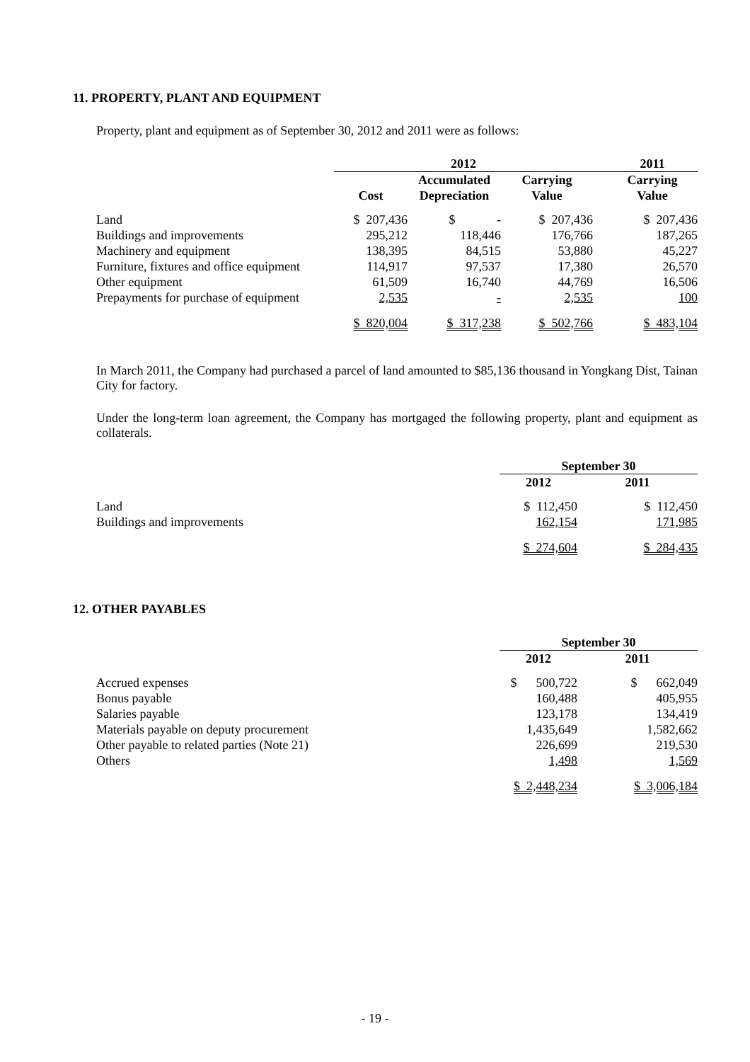11. PROPERTY, PLANT AND EQUIPMENT
Property, plant and equipment as of September 30, 2012 and 2011 were as follows:
| | 2012 | | | 2011 |
| --- | --- | --- | --- | --- |
| | Cost | Accumulated Depreciation | Carrying Value | Carrying Value |
| Land | $ 207,436 | $ - | $ 207,436 | $ 207,436 |
| Buildings and improvements | 295,212 | 118,446 | 176,766 | 187,265 |
| Machinery and equipment | 138,395 | 84,515 | 53,880 | 45,227 |
| Furniture, fixtures and office equipment | 114,917 | 97,537 | 17,380 | 26,570 |
| Other equipment | 61,509 | 16,740 | 44,769 | 16,506 |
| Prepayments for purchase of equipment | 2,535 | - | 2,535 | 100 |
| | $ 820,004 | $ 317,238 | $ 502,766 | $ 483,104 |
In March 2011, the Company had purchased a parcel of land amounted to $85,136 thousand in Yongkang Dist, Tainan City for factory.
Under the long-term loan agreement, the Company has mortgaged the following property, plant and equipment as collaterals.
| | September 30 | |
| --- | --- | --- |
| | 2012 | 2011 |
| Land | $ 112,450 | $ 112,450 |
| Buildings and improvements | 162,154 | 171,985 |
| | $ 274,604 | $ 284,435 |
12. OTHER PAYABLES
| | September 30 | |
| --- | --- | --- |
| | 2012 | 2011 |
| Accrued expenses | $ 500,722 | $ 662,049 |
| Bonus payable | 160,488 | 405,955 |
| Salaries payable | 123,178 | 134,419 |
| Materials payable on deputy procurement | 1,435,649 | 1,582,662 |
| Other payable to related parties (Note 21) | 226,699 | 219,530 |
| Others | 1,498 | 1,569 |
| | $ 2,448,234 | $ 3,006,184 |
- 19 -